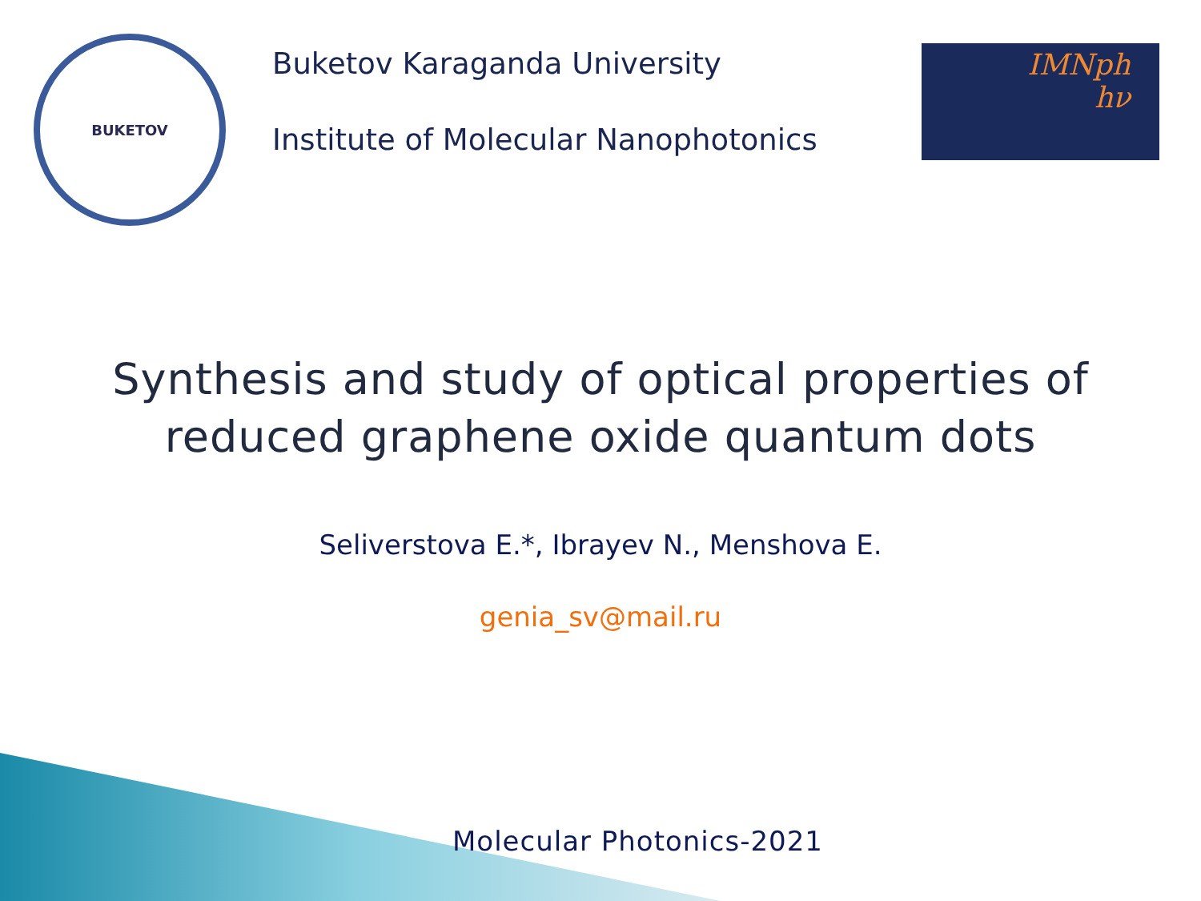BUKETOV
Buketov Karaganda University
Institute of Molecular Nanophotonics
IMNph
hν
Synthesis and study of optical properties of
reduced graphene oxide quantum dots
Seliverstova E.*, Ibrayev N., Menshova E.
genia_sv@mail.ru
Molecular Photonics-2021